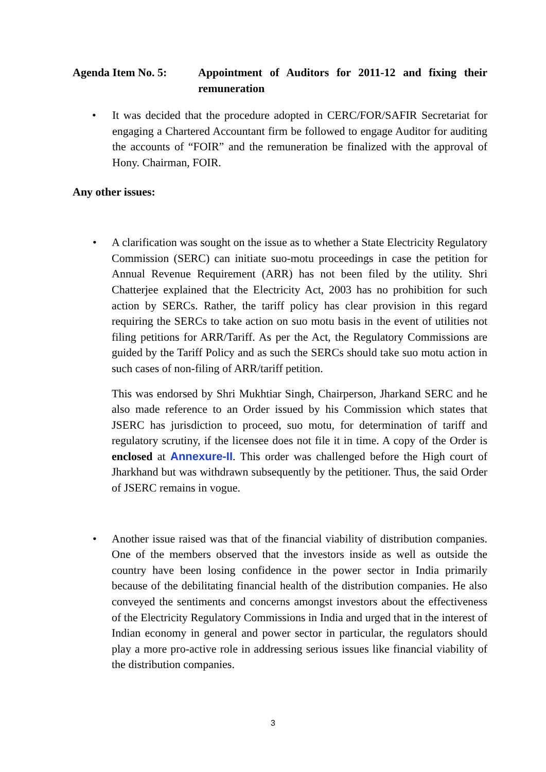Agenda Item No. 5: Appointment of Auditors for 2011-12 and fixing their remuneration
• It was decided that the procedure adopted in CERC/FOR/SAFIR Secretariat for engaging a Chartered Accountant firm be followed to engage Auditor for auditing the accounts of “FOIR” and the remuneration be finalized with the approval of Hony. Chairman, FOIR.
Any other issues:
• A clarification was sought on the issue as to whether a State Electricity Regulatory Commission (SERC) can initiate suo-motu proceedings in case the petition for Annual Revenue Requirement (ARR) has not been filed by the utility. Shri Chatterjee explained that the Electricity Act, 2003 has no prohibition for such action by SERCs. Rather, the tariff policy has clear provision in this regard requiring the SERCs to take action on suo motu basis in the event of utilities not filing petitions for ARR/Tariff. As per the Act, the Regulatory Commissions are guided by the Tariff Policy and as such the SERCs should take suo motu action in such cases of non-filing of ARR/tariff petition.
This was endorsed by Shri Mukhtiar Singh, Chairperson, Jharkand SERC and he also made reference to an Order issued by his Commission which states that JSERC has jurisdiction to proceed, suo motu, for determination of tariff and regulatory scrutiny, if the licensee does not file it in time. A copy of the Order is enclosed at Annexure-II. This order was challenged before the High court of Jharkhand but was withdrawn subsequently by the petitioner. Thus, the said Order of JSERC remains in vogue.
• Another issue raised was that of the financial viability of distribution companies. One of the members observed that the investors inside as well as outside the country have been losing confidence in the power sector in India primarily because of the debilitating financial health of the distribution companies. He also conveyed the sentiments and concerns amongst investors about the effectiveness of the Electricity Regulatory Commissions in India and urged that in the interest of Indian economy in general and power sector in particular, the regulators should play a more pro-active role in addressing serious issues like financial viability of the distribution companies.
3